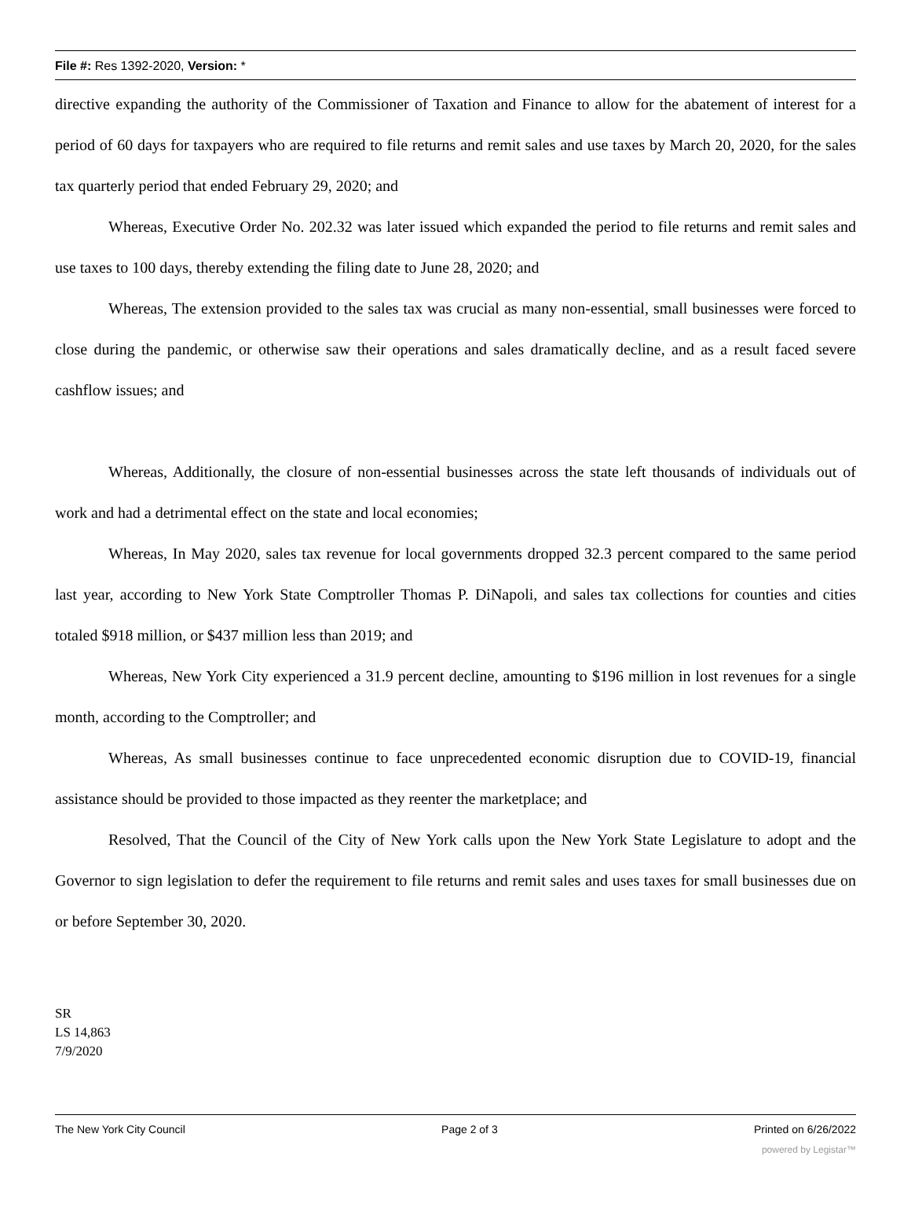File #: Res 1392-2020, Version: *
directive expanding the authority of the Commissioner of Taxation and Finance to allow for the abatement of interest for a period of 60 days for taxpayers who are required to file returns and remit sales and use taxes by March 20, 2020, for the sales tax quarterly period that ended February 29, 2020; and
Whereas, Executive Order No. 202.32 was later issued which expanded the period to file returns and remit sales and use taxes to 100 days, thereby extending the filing date to June 28, 2020; and
Whereas, The extension provided to the sales tax was crucial as many non-essential, small businesses were forced to close during the pandemic, or otherwise saw their operations and sales dramatically decline, and as a result faced severe cashflow issues; and
Whereas, Additionally, the closure of non-essential businesses across the state left thousands of individuals out of work and had a detrimental effect on the state and local economies;
Whereas, In May 2020, sales tax revenue for local governments dropped 32.3 percent compared to the same period last year, according to New York State Comptroller Thomas P. DiNapoli, and sales tax collections for counties and cities totaled $918 million, or $437 million less than 2019; and
Whereas, New York City experienced a 31.9 percent decline, amounting to $196 million in lost revenues for a single month, according to the Comptroller; and
Whereas, As small businesses continue to face unprecedented economic disruption due to COVID-19, financial assistance should be provided to those impacted as they reenter the marketplace; and
Resolved, That the Council of the City of New York calls upon the New York State Legislature to adopt and the Governor to sign legislation to defer the requirement to file returns and remit sales and uses taxes for small businesses due on or before September 30, 2020.
SR
LS 14,863
7/9/2020
The New York City Council Page 2 of 3 Printed on 6/26/2022
powered by Legistar™